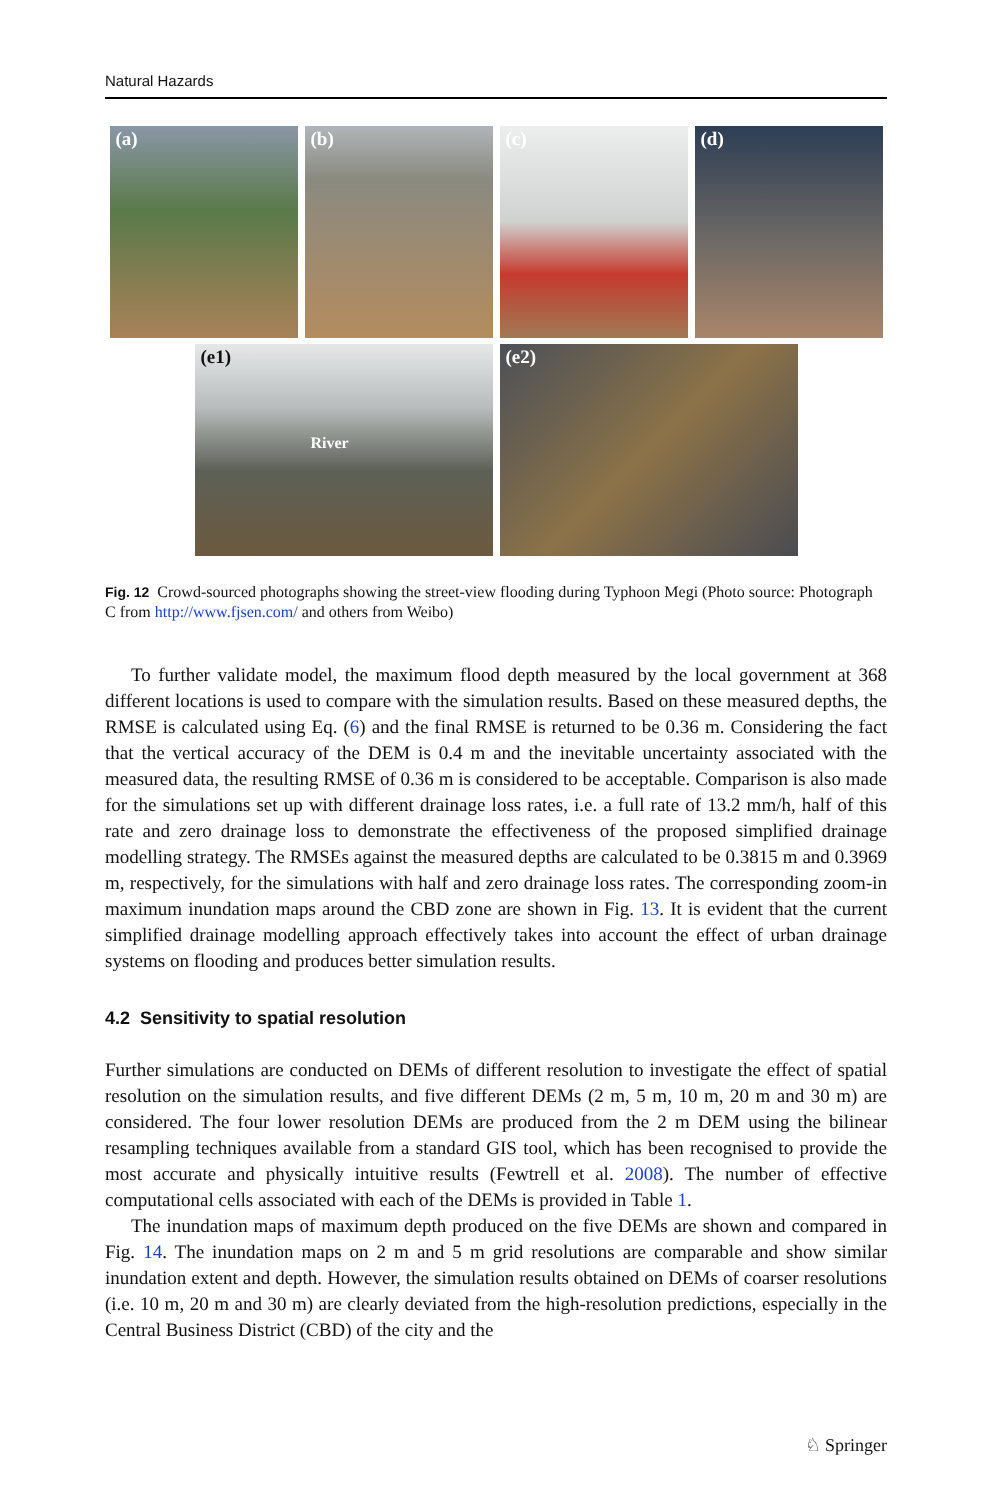Natural Hazards
(a)
(b)
(c)
(d)
(e1)
River
(e2)
Fig. 12 Crowd-sourced photographs showing the street-view flooding during Typhoon Megi (Photo source: Photograph C from http://www.fjsen.com/ and others from Weibo)
To further validate model, the maximum flood depth measured by the local government at 368 different locations is used to compare with the simulation results. Based on these measured depths, the RMSE is calculated using Eq. (6) and the final RMSE is returned to be 0.36 m. Considering the fact that the vertical accuracy of the DEM is 0.4 m and the inevitable uncertainty associated with the measured data, the resulting RMSE of 0.36 m is considered to be acceptable. Comparison is also made for the simulations set up with different drainage loss rates, i.e. a full rate of 13.2 mm/h, half of this rate and zero drainage loss to demonstrate the effectiveness of the proposed simplified drainage modelling strategy. The RMSEs against the measured depths are calculated to be 0.3815 m and 0.3969 m, respectively, for the simulations with half and zero drainage loss rates. The corresponding zoom-in maximum inundation maps around the CBD zone are shown in Fig. 13. It is evident that the current simplified drainage modelling approach effectively takes into account the effect of urban drainage systems on flooding and produces better simulation results.
4.2 Sensitivity to spatial resolution
Further simulations are conducted on DEMs of different resolution to investigate the effect of spatial resolution on the simulation results, and five different DEMs (2 m, 5 m, 10 m, 20 m and 30 m) are considered. The four lower resolution DEMs are produced from the 2 m DEM using the bilinear resampling techniques available from a standard GIS tool, which has been recognised to provide the most accurate and physically intuitive results (Fewtrell et al. 2008). The number of effective computational cells associated with each of the DEMs is provided in Table 1.
The inundation maps of maximum depth produced on the five DEMs are shown and compared in Fig. 14. The inundation maps on 2 m and 5 m grid resolutions are comparable and show similar inundation extent and depth. However, the simulation results obtained on DEMs of coarser resolutions (i.e. 10 m, 20 m and 30 m) are clearly deviated from the high-resolution predictions, especially in the Central Business District (CBD) of the city and the
♘ Springer